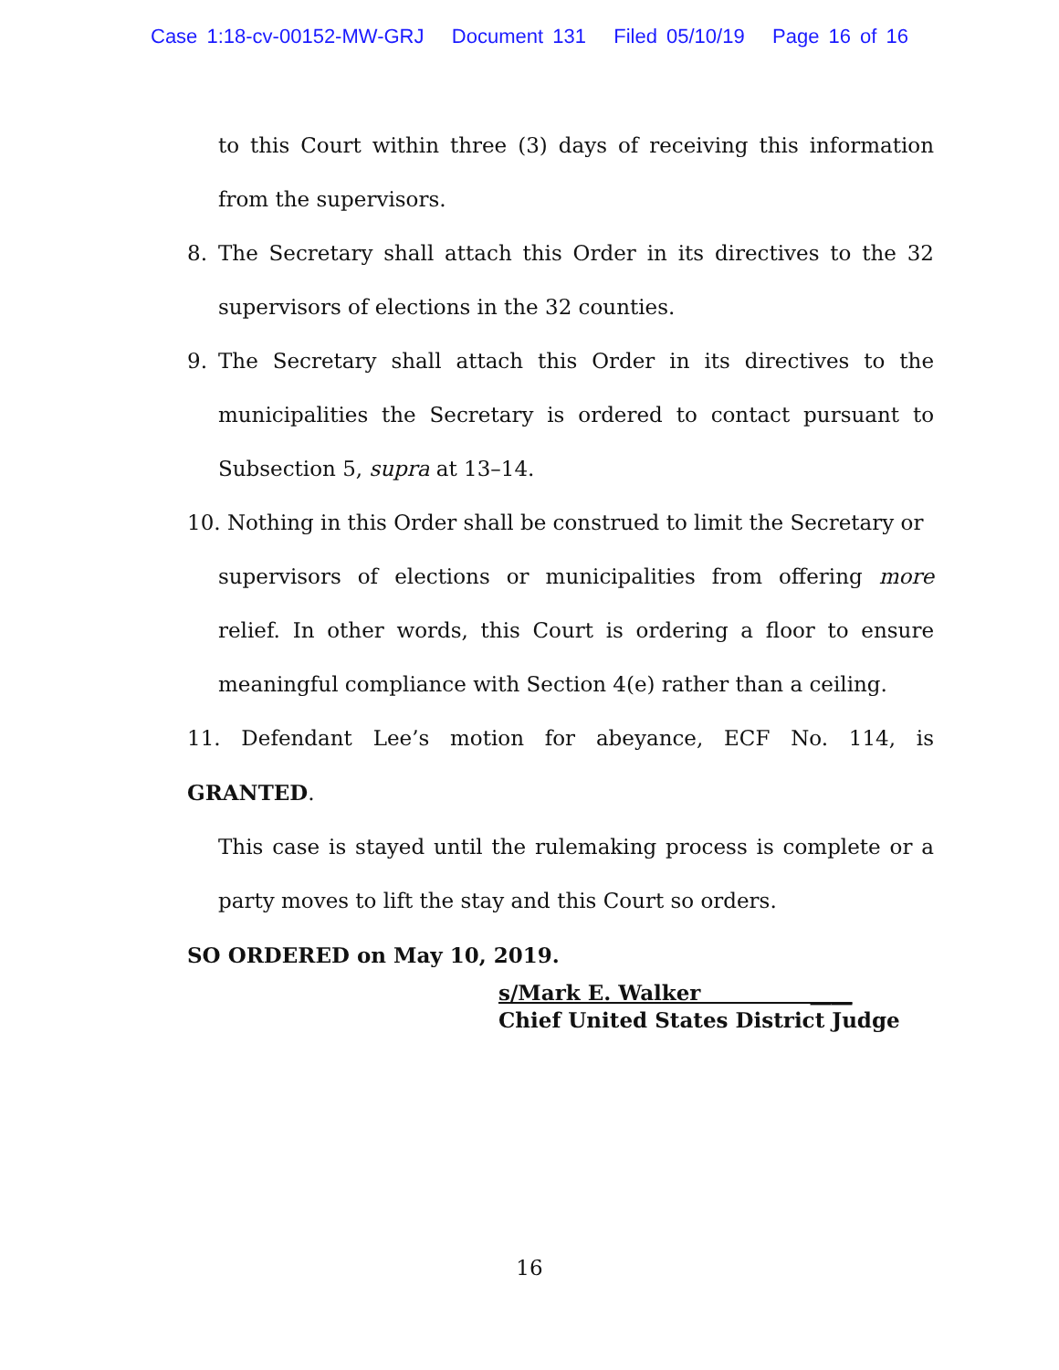Case 1:18-cv-00152-MW-GRJ Document 131 Filed 05/10/19 Page 16 of 16
to this Court within three (3) days of receiving this information from the supervisors.
8. The Secretary shall attach this Order in its directives to the 32 supervisors of elections in the 32 counties.
9. The Secretary shall attach this Order in its directives to the municipalities the Secretary is ordered to contact pursuant to Subsection 5, supra at 13–14.
10. Nothing in this Order shall be construed to limit the Secretary or
supervisors of elections or municipalities from offering more relief. In other words, this Court is ordering a floor to ensure meaningful compliance with Section 4(e) rather than a ceiling.
11. Defendant Lee’s motion for abeyance, ECF No. 114, is GRANTED.
This case is stayed until the rulemaking process is complete or a party moves to lift the stay and this Court so orders.
SO ORDERED on May 10, 2019.
s/Mark E. Walker ____
Chief United States District Judge
16